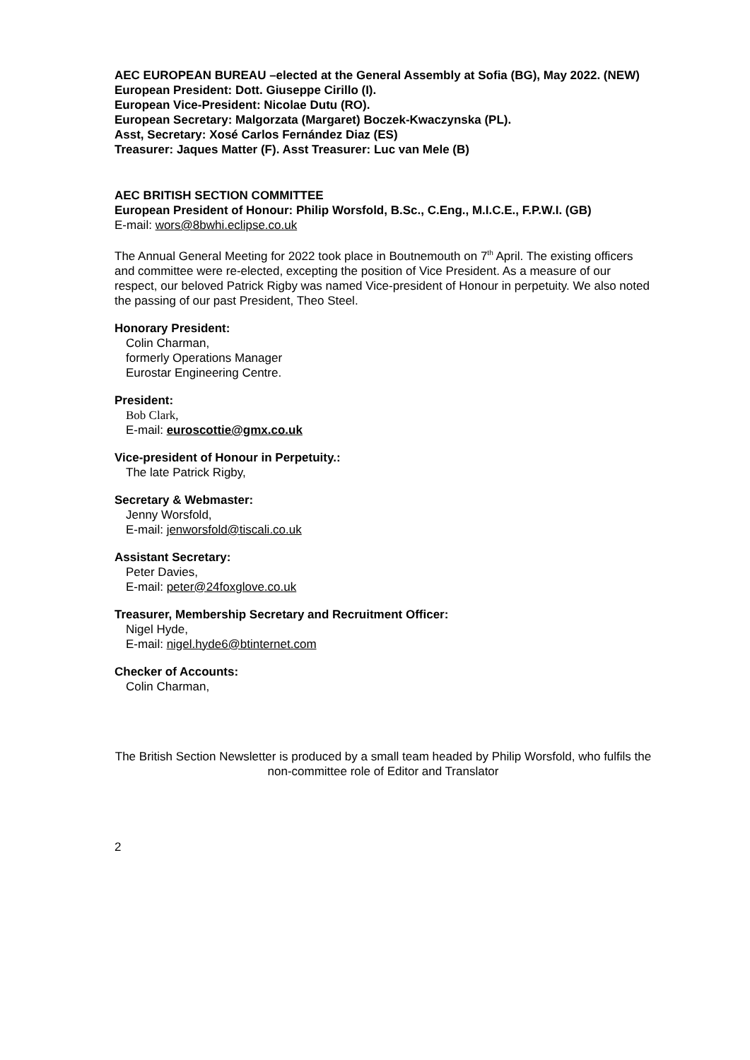AEC EUROPEAN BUREAU –elected at the General Assembly at Sofia (BG), May 2022. (NEW)
European President: Dott. Giuseppe Cirillo (I).
European Vice-President: Nicolae Dutu (RO).
European Secretary: Malgorzata (Margaret) Boczek-Kwaczynska (PL).
Asst, Secretary: Xosé Carlos Fernández Diaz (ES)
Treasurer: Jaques Matter (F). Asst Treasurer: Luc van Mele (B)
AEC BRITISH SECTION COMMITTEE
European President of Honour: Philip Worsfold, B.Sc., C.Eng., M.I.C.E., F.P.W.I. (GB)
E-mail: wors@8bwhi.eclipse.co.uk
The Annual General Meeting for 2022 took place in Boutnemouth on 7<sup>th</sup> April. The existing officers and committee were re-elected, excepting the position of Vice President. As a measure of our respect, our beloved Patrick Rigby was named Vice-president of Honour in perpetuity. We also noted the passing of our past President, Theo Steel.
Honorary President:
Colin Charman,
formerly Operations Manager
Eurostar Engineering Centre.
President:
Bob Clark,
E-mail: euroscottie@gmx.co.uk
Vice-president of Honour in Perpetuity.:
The late Patrick Rigby,
Secretary & Webmaster:
Jenny Worsfold,
E-mail: jenworsfold@tiscali.co.uk
Assistant Secretary:
Peter Davies,
E-mail: peter@24foxglove.co.uk
Treasurer, Membership Secretary and Recruitment Officer:
Nigel Hyde,
E-mail: nigel.hyde6@btinternet.com
Checker of Accounts:
Colin Charman,
The British Section Newsletter is produced by a small team headed by Philip Worsfold, who fulfils the non-committee role of Editor and Translator
2